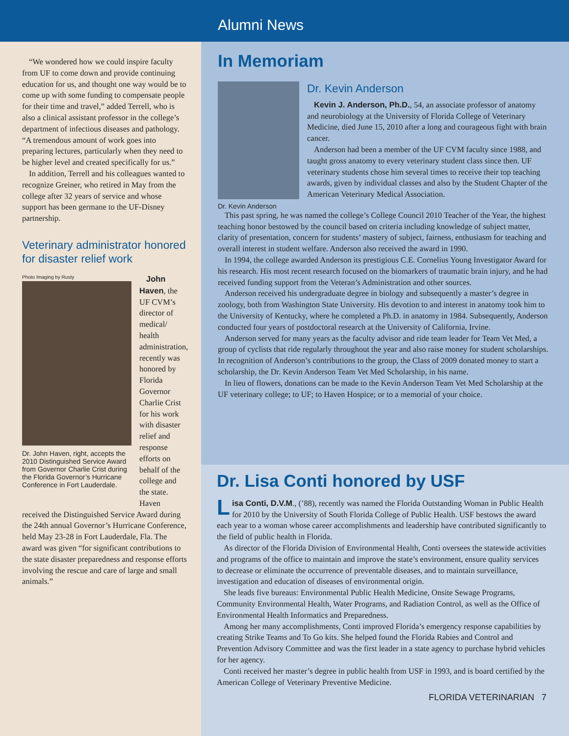Alumni News
“We wondered how we could inspire faculty from UF to come down and provide continuing education for us, and thought one way would be to come up with some funding to compensate people for their time and travel,” added Terrell, who is also a clinical assistant professor in the college’s department of infectious diseases and pathology. “A tremendous amount of work goes into preparing lectures, particularly when they need to be higher level and created specifically for us.”
In addition, Terrell and his colleagues wanted to recognize Greiner, who retired in May from the college after 32 years of service and whose support has been germane to the UF-Disney partnership.
Veterinary administrator honored for disaster relief work
Photo Imaging by Rusty
Dr. John Haven, right, accepts the 2010 Distinguished Service Award from Governor Charlie Crist during the Florida Governor’s Hurricane Conference in Fort Lauderdale.
John Haven, the UF CVM’s director of medical/ health administration, recently was honored by Florida Governor Charlie Crist for his work with disaster relief and response efforts on behalf of the college and the state. Haven
received the Distinguished Service Award during the 24th annual Governor’s Hurricane Conference, held May 23-28 in Fort Lauderdale, Fla. The award was given “for significant contributions to the state disaster preparedness and response efforts involving the rescue and care of large and small animals.”
In Memoriam
Dr. Kevin Anderson
Dr. Kevin Anderson
Kevin J. Anderson, Ph.D., 54, an associate professor of anatomy and neurobiology at the University of Florida College of Veterinary Medicine, died June 15, 2010 after a long and courageous fight with brain cancer.
Anderson had been a member of the UF CVM faculty since 1988, and taught gross anatomy to every veterinary student class since then. UF veterinary students chose him several times to receive their top teaching awards, given by individual classes and also by the Student Chapter of the American Veterinary Medical Association.
This past spring, he was named the college’s College Council 2010 Teacher of the Year, the highest teaching honor bestowed by the council based on criteria including knowledge of subject matter, clarity of presentation, concern for students’ mastery of subject, fairness, enthusiasm for teaching and overall interest in student welfare. Anderson also received the award in 1990.
In 1994, the college awarded Anderson its prestigious C.E. Cornelius Young Investigator Award for his research. His most recent research focused on the biomarkers of traumatic brain injury, and he had received funding support from the Veteran’s Administration and other sources.
Anderson received his undergraduate degree in biology and subsequently a master’s degree in zoology, both from Washington State University. His devotion to and interest in anatomy took him to the University of Kentucky, where he completed a Ph.D. in anatomy in 1984. Subsequently, Anderson conducted four years of postdoctoral research at the University of California, Irvine.
Anderson served for many years as the faculty advisor and ride team leader for Team Vet Med, a group of cyclists that ride regularly throughout the year and also raise money for student scholarships. In recognition of Anderson’s contributions to the group, the Class of 2009 donated money to start a scholarship, the Dr. Kevin Anderson Team Vet Med Scholarship, in his name.
In lieu of flowers, donations can be made to the Kevin Anderson Team Vet Med Scholarship at the UF veterinary college; to UF; to Haven Hospice; or to a memorial of your choice.
Dr. Lisa Conti honored by USF
Lisa Conti, D.V.M., (’88), recently was named the Florida Outstanding Woman in Public Health for 2010 by the University of South Florida College of Public Health. USF bestows the award each year to a woman whose career accomplishments and leadership have contributed significantly to the field of public health in Florida.
As director of the Florida Division of Environmental Health, Conti oversees the statewide activities and programs of the office to maintain and improve the state’s environment, ensure quality services to decrease or eliminate the occurrence of preventable diseases, and to maintain surveillance, investigation and education of diseases of environmental origin.
She leads five bureaus: Environmental Public Health Medicine, Onsite Sewage Programs, Community Environmental Health, Water Programs, and Radiation Control, as well as the Office of Environmental Health Informatics and Preparedness.
Among her many accomplishments, Conti improved Florida’s emergency response capabilities by creating Strike Teams and To Go kits. She helped found the Florida Rabies and Control and Prevention Advisory Committee and was the first leader in a state agency to purchase hybrid vehicles for her agency.
Conti received her master’s degree in public health from USF in 1993, and is board certified by the American College of Veterinary Preventive Medicine.
FLORIDA VETERINARIAN 7